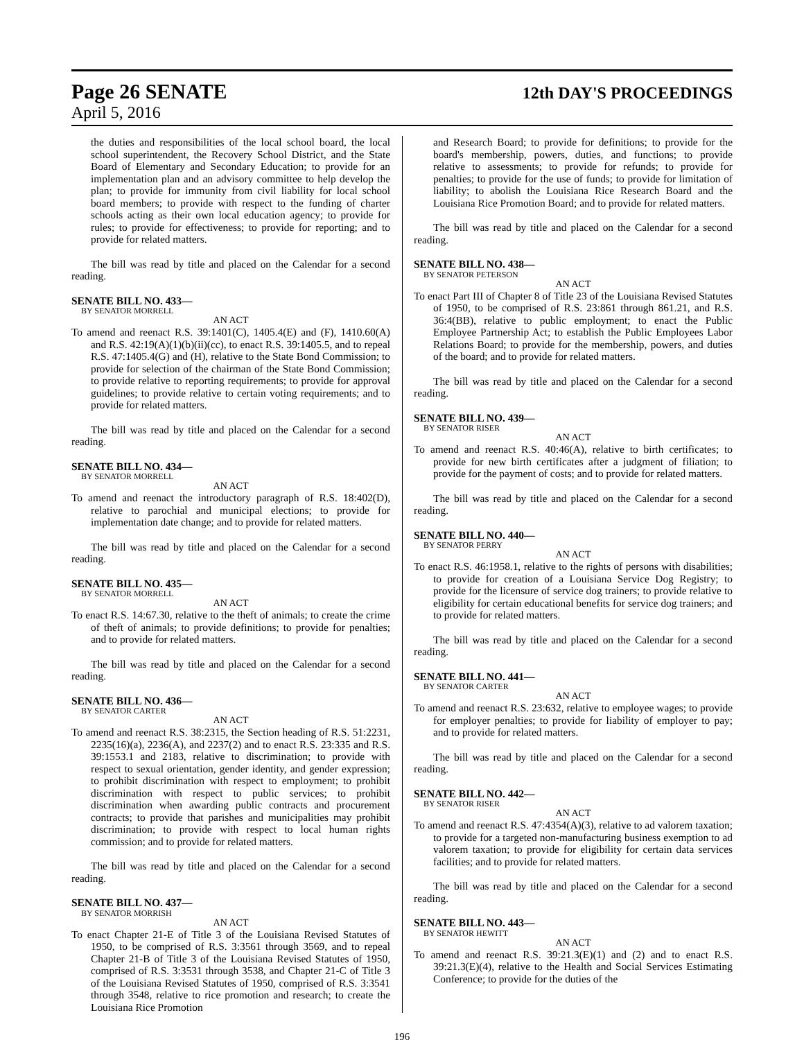Page 26 SENATE
12th DAY'S PROCEEDINGS
April 5, 2016
the duties and responsibilities of the local school board, the local school superintendent, the Recovery School District, and the State Board of Elementary and Secondary Education; to provide for an implementation plan and an advisory committee to help develop the plan; to provide for immunity from civil liability for local school board members; to provide with respect to the funding of charter schools acting as their own local education agency; to provide for rules; to provide for effectiveness; to provide for reporting; and to provide for related matters.
The bill was read by title and placed on the Calendar for a second reading.
SENATE BILL NO. 433—
BY SENATOR MORRELL
AN ACT
To amend and reenact R.S. 39:1401(C), 1405.4(E) and (F), 1410.60(A) and R.S. 42:19(A)(1)(b)(ii)(cc), to enact R.S. 39:1405.5, and to repeal R.S. 47:1405.4(G) and (H), relative to the State Bond Commission; to provide for selection of the chairman of the State Bond Commission; to provide relative to reporting requirements; to provide for approval guidelines; to provide relative to certain voting requirements; and to provide for related matters.
The bill was read by title and placed on the Calendar for a second reading.
SENATE BILL NO. 434—
BY SENATOR MORRELL
AN ACT
To amend and reenact the introductory paragraph of R.S. 18:402(D), relative to parochial and municipal elections; to provide for implementation date change; and to provide for related matters.
The bill was read by title and placed on the Calendar for a second reading.
SENATE BILL NO. 435—
BY SENATOR MORRELL
AN ACT
To enact R.S. 14:67.30, relative to the theft of animals; to create the crime of theft of animals; to provide definitions; to provide for penalties; and to provide for related matters.
The bill was read by title and placed on the Calendar for a second reading.
SENATE BILL NO. 436—
BY SENATOR CARTER
AN ACT
To amend and reenact R.S. 38:2315, the Section heading of R.S. 51:2231, 2235(16)(a), 2236(A), and 2237(2) and to enact R.S. 23:335 and R.S. 39:1553.1 and 2183, relative to discrimination; to provide with respect to sexual orientation, gender identity, and gender expression; to prohibit discrimination with respect to employment; to prohibit discrimination with respect to public services; to prohibit discrimination when awarding public contracts and procurement contracts; to provide that parishes and municipalities may prohibit discrimination; to provide with respect to local human rights commission; and to provide for related matters.
The bill was read by title and placed on the Calendar for a second reading.
SENATE BILL NO. 437—
BY SENATOR MORRISH
AN ACT
To enact Chapter 21-E of Title 3 of the Louisiana Revised Statutes of 1950, to be comprised of R.S. 3:3561 through 3569, and to repeal Chapter 21-B of Title 3 of the Louisiana Revised Statutes of 1950, comprised of R.S. 3:3531 through 3538, and Chapter 21-C of Title 3 of the Louisiana Revised Statutes of 1950, comprised of R.S. 3:3541 through 3548, relative to rice promotion and research; to create the Louisiana Rice Promotion
and Research Board; to provide for definitions; to provide for the board's membership, powers, duties, and functions; to provide relative to assessments; to provide for refunds; to provide for penalties; to provide for the use of funds; to provide for limitation of liability; to abolish the Louisiana Rice Research Board and the Louisiana Rice Promotion Board; and to provide for related matters.
The bill was read by title and placed on the Calendar for a second reading.
SENATE BILL NO. 438—
BY SENATOR PETERSON
AN ACT
To enact Part III of Chapter 8 of Title 23 of the Louisiana Revised Statutes of 1950, to be comprised of R.S. 23:861 through 861.21, and R.S. 36:4(BB), relative to public employment; to enact the Public Employee Partnership Act; to establish the Public Employees Labor Relations Board; to provide for the membership, powers, and duties of the board; and to provide for related matters.
The bill was read by title and placed on the Calendar for a second reading.
SENATE BILL NO. 439—
BY SENATOR RISER
AN ACT
To amend and reenact R.S. 40:46(A), relative to birth certificates; to provide for new birth certificates after a judgment of filiation; to provide for the payment of costs; and to provide for related matters.
The bill was read by title and placed on the Calendar for a second reading.
SENATE BILL NO. 440—
BY SENATOR PERRY
AN ACT
To enact R.S. 46:1958.1, relative to the rights of persons with disabilities; to provide for creation of a Louisiana Service Dog Registry; to provide for the licensure of service dog trainers; to provide relative to eligibility for certain educational benefits for service dog trainers; and to provide for related matters.
The bill was read by title and placed on the Calendar for a second reading.
SENATE BILL NO. 441—
BY SENATOR CARTER
AN ACT
To amend and reenact R.S. 23:632, relative to employee wages; to provide for employer penalties; to provide for liability of employer to pay; and to provide for related matters.
The bill was read by title and placed on the Calendar for a second reading.
SENATE BILL NO. 442—
BY SENATOR RISER
AN ACT
To amend and reenact R.S. 47:4354(A)(3), relative to ad valorem taxation; to provide for a targeted non-manufacturing business exemption to ad valorem taxation; to provide for eligibility for certain data services facilities; and to provide for related matters.
The bill was read by title and placed on the Calendar for a second reading.
SENATE BILL NO. 443—
BY SENATOR HEWITT
AN ACT
To amend and reenact R.S. 39:21.3(E)(1) and (2) and to enact R.S. 39:21.3(E)(4), relative to the Health and Social Services Estimating Conference; to provide for the duties of the
196